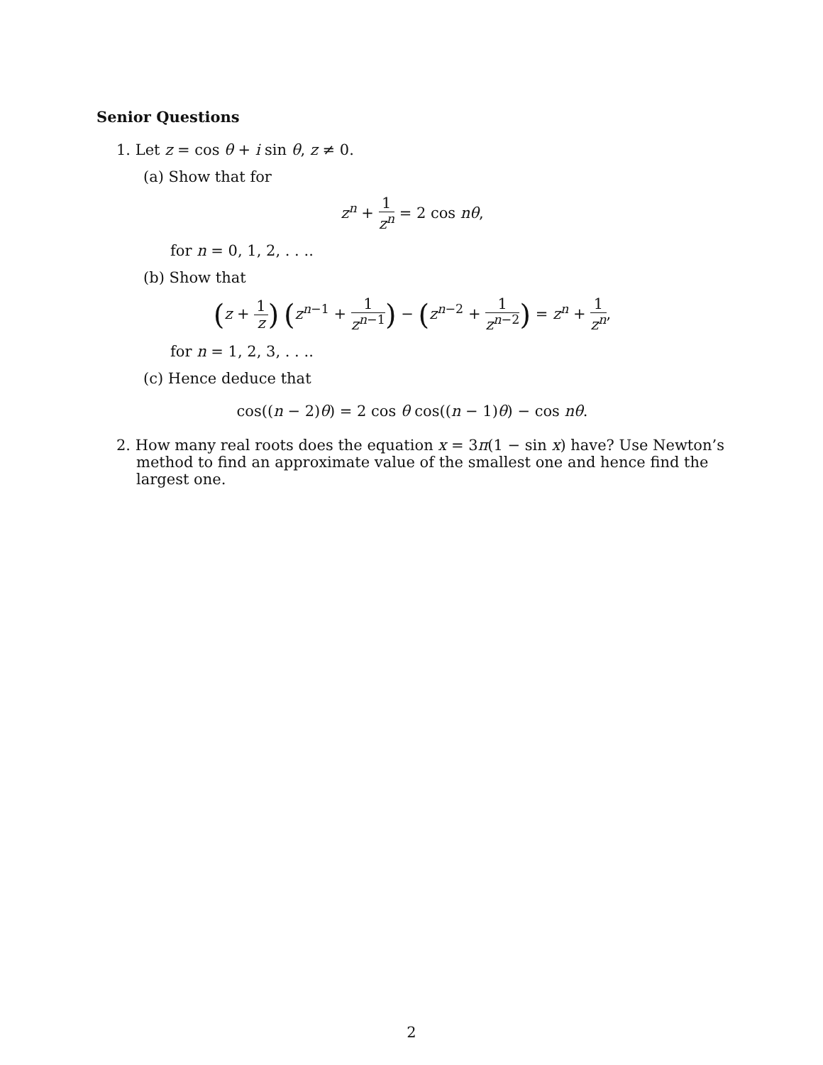Senior Questions
1. Let z = cos θ + i sin θ, z ≠ 0.
(a) Show that for
z<sup>n</sup> + 1 z<sup>n</sup> = 2 cos nθ,
for n = 0, 1, 2, . . ..
(b) Show that
(z + 1 z) (z<sup>n−1</sup> + 1 z<sup>n−1</sup>) − (z<sup>n−2</sup> + 1 z<sup>n−2</sup>) = z<sup>n</sup> + 1 z<sup>n</sup>,
for n = 1, 2, 3, . . ..
(c) Hence deduce that
cos((n − 2)θ) = 2 cos θ cos((n − 1)θ) − cos nθ.
2. How many real roots does the equation x = 3π(1 − sin x) have? Use Newton’s method to find an approximate value of the smallest one and hence find the largest one.
2